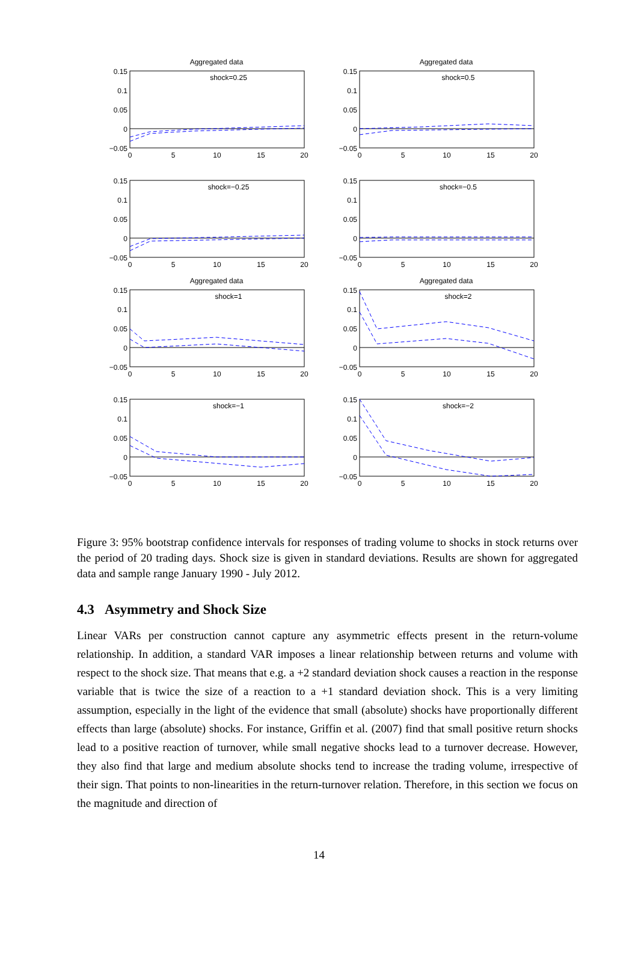Aggregated data
shock=0.25
0.15
0.1
0.05
0
−0.05
0
5
10
15
20
Aggregated data
shock=0.5
0.15
0.1
0.05
0
−0.05
0
5
10
15
20
shock=−0.25
0.15
0.1
0.05
0
−0.05
0
5
10
15
20
shock=−0.5
0.15
0.1
0.05
0
−0.05
0
5
10
15
20
Aggregated data
shock=1
0.15
0.1
0.05
0
−0.05
0
5
10
15
20
Aggregated data
shock=2
0.15
0.1
0.05
0
−0.05
0
5
10
15
20
shock=−1
0.15
0.1
0.05
0
−0.05
0
5
10
15
20
shock=−2
0.15
0.1
0.05
0
−0.05
0
5
10
15
20
Figure 3: 95% bootstrap confidence intervals for responses of trading volume to shocks in stock returns over the period of 20 trading days. Shock size is given in standard deviations. Results are shown for aggregated data and sample range January 1990 - July 2012.
4.3 Asymmetry and Shock Size
Linear VARs per construction cannot capture any asymmetric effects present in the return-volume relationship. In addition, a standard VAR imposes a linear relationship between returns and volume with respect to the shock size. That means that e.g. a +2 standard deviation shock causes a reaction in the response variable that is twice the size of a reaction to a +1 standard deviation shock. This is a very limiting assumption, especially in the light of the evidence that small (absolute) shocks have proportionally different effects than large (absolute) shocks. For instance, Griffin et al. (2007) find that small positive return shocks lead to a positive reaction of turnover, while small negative shocks lead to a turnover decrease. However, they also find that large and medium absolute shocks tend to increase the trading volume, irrespective of their sign. That points to non-linearities in the return-turnover relation. Therefore, in this section we focus on the magnitude and direction of
14